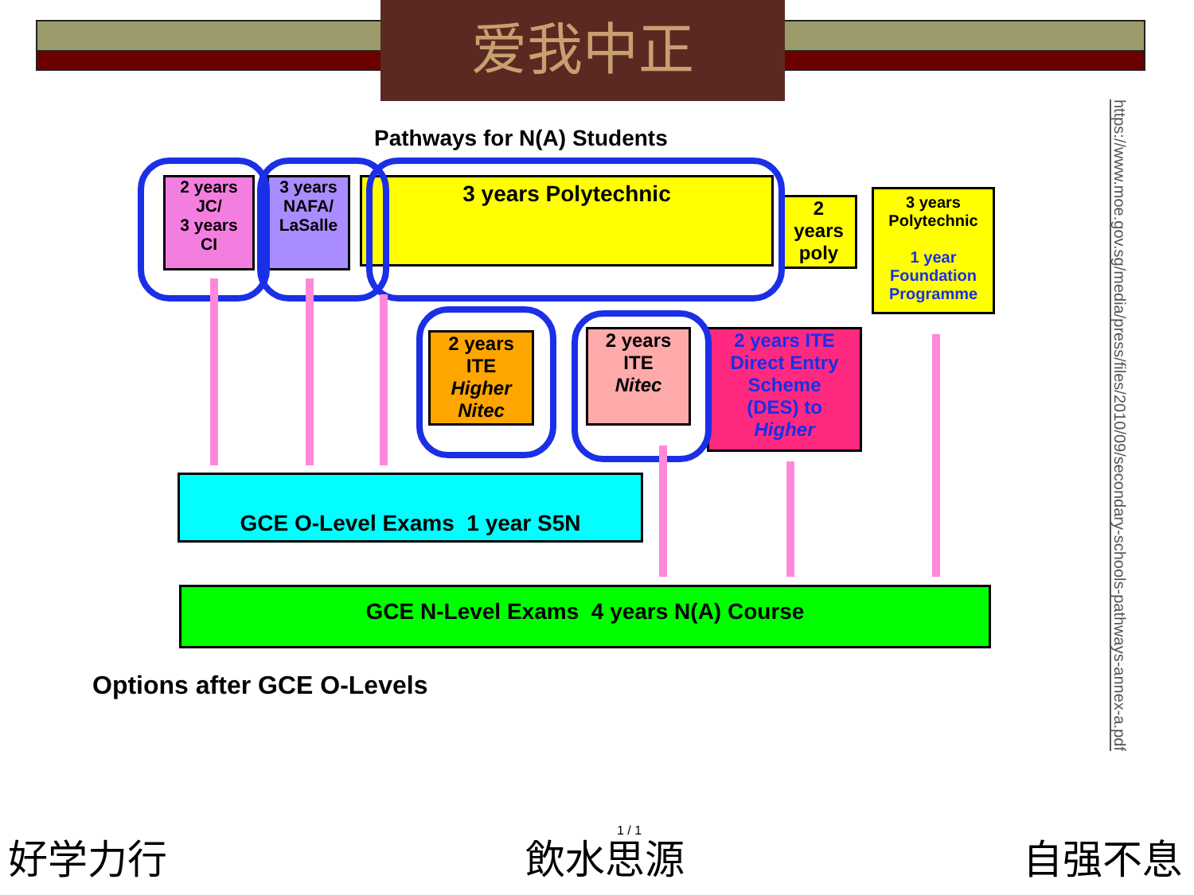爱我中正
https://www.moe.gov.sg/media/press/files/2010/09/secondary-schools-pathways-annex-a.pdf
Pathways for N(A) Students
2 years
JC/
3 years
CI
3 years
NAFA/
LaSalle
3 years Polytechnic
2
years
poly
3 years
Polytechnic
1 year
Foundation
Programme
2 years
ITE
Higher
Nitec
2 years
ITE
Nitec
2 years ITE
Direct Entry
Scheme
(DES) to
Higher
GCE O-Level Exams 1 year S5N
GCE N-Level Exams 4 years N(A) Course
Options after GCE O-Levels
好学力行 飲水思源 1 / 1 自强不息